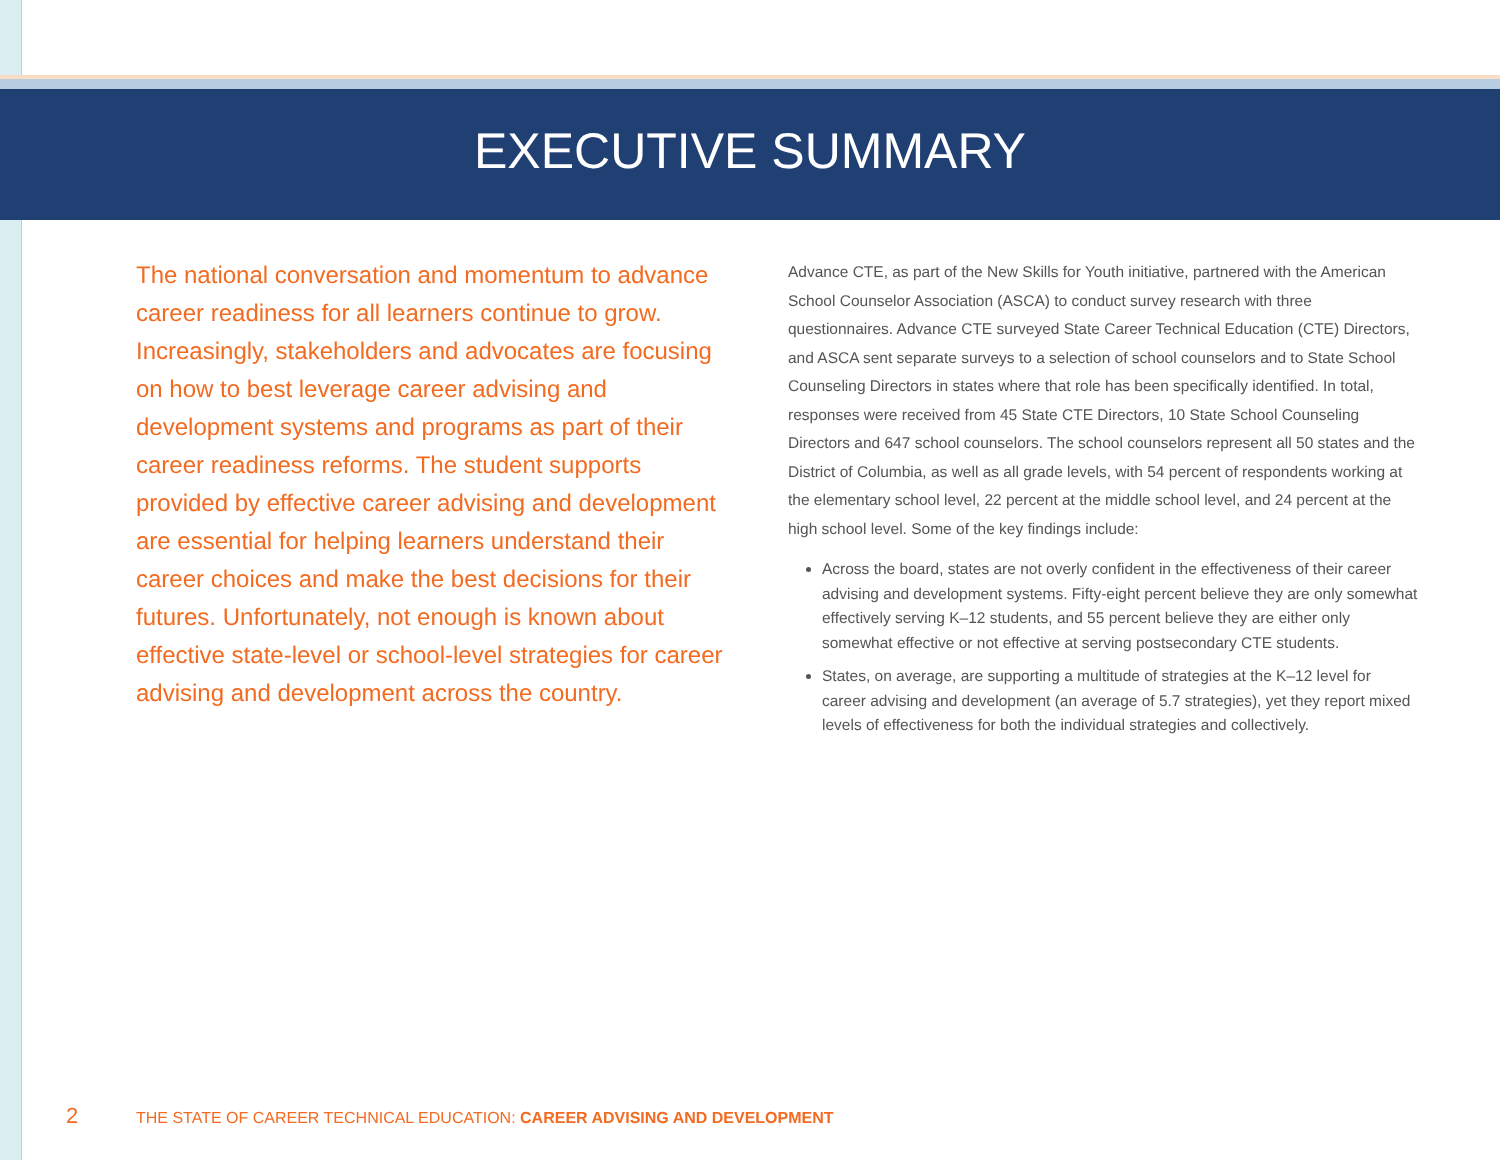EXECUTIVE SUMMARY
The national conversation and momentum to advance career readiness for all learners continue to grow. Increasingly, stakeholders and advocates are focusing on how to best leverage career advising and development systems and programs as part of their career readiness reforms. The student supports provided by effective career advising and development are essential for helping learners understand their career choices and make the best decisions for their futures. Unfortunately, not enough is known about effective state-level or school-level strategies for career advising and development across the country.
Advance CTE, as part of the New Skills for Youth initiative, partnered with the American School Counselor Association (ASCA) to conduct survey research with three questionnaires. Advance CTE surveyed State Career Technical Education (CTE) Directors, and ASCA sent separate surveys to a selection of school counselors and to State School Counseling Directors in states where that role has been specifically identified. In total, responses were received from 45 State CTE Directors, 10 State School Counseling Directors and 647 school counselors. The school counselors represent all 50 states and the District of Columbia, as well as all grade levels, with 54 percent of respondents working at the elementary school level, 22 percent at the middle school level, and 24 percent at the high school level. Some of the key findings include:
Across the board, states are not overly confident in the effectiveness of their career advising and development systems. Fifty-eight percent believe they are only somewhat effectively serving K–12 students, and 55 percent believe they are either only somewhat effective or not effective at serving postsecondary CTE students.
States, on average, are supporting a multitude of strategies at the K–12 level for career advising and development (an average of 5.7 strategies), yet they report mixed levels of effectiveness for both the individual strategies and collectively.
2 THE STATE OF CAREER TECHNICAL EDUCATION: CAREER ADVISING AND DEVELOPMENT